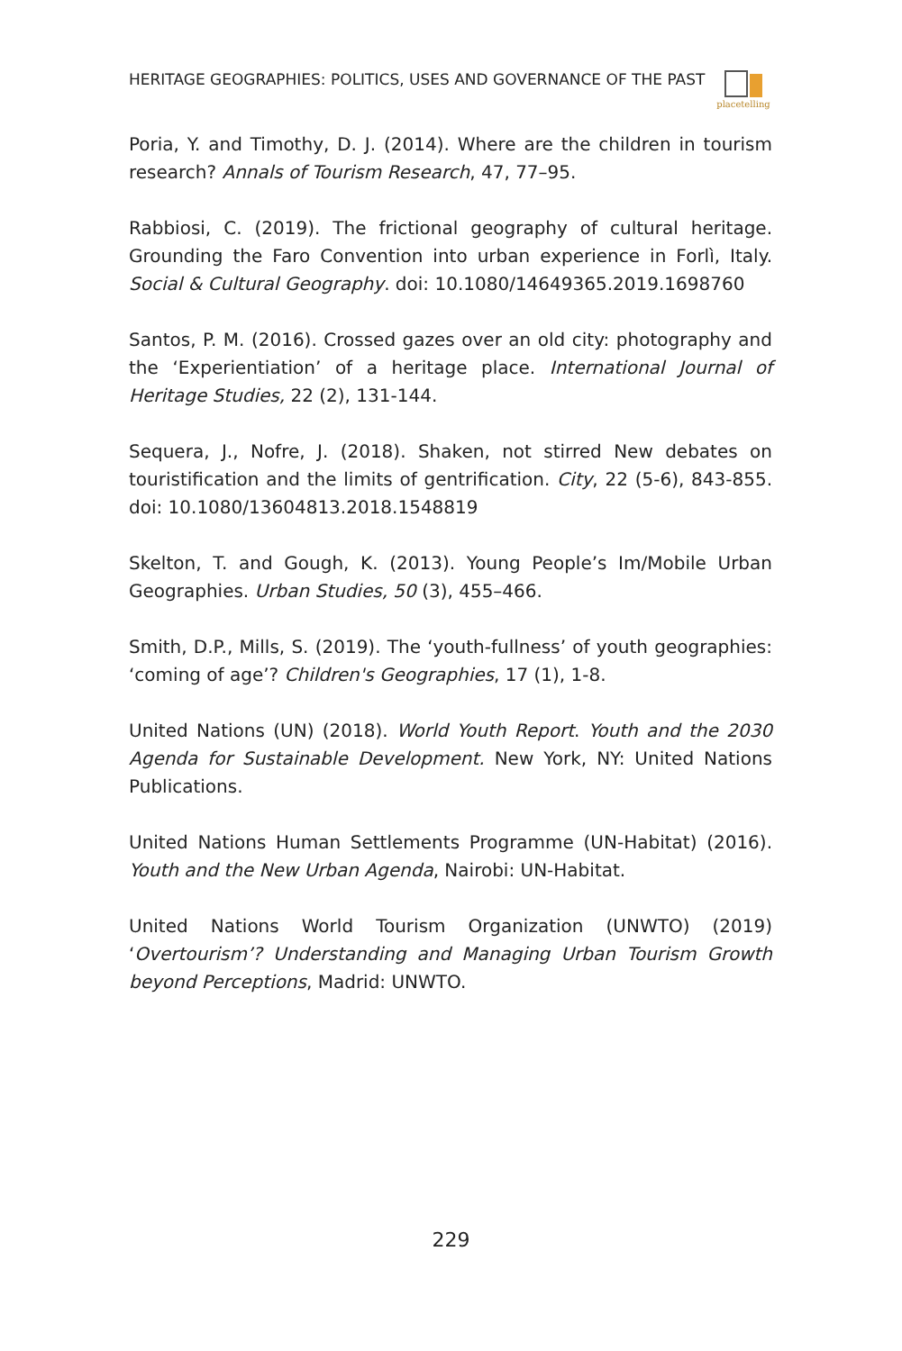HERITAGE GEOGRAPHIES: POLITICS, USES AND GOVERNANCE OF THE PAST
placetelling
Poria, Y. and Timothy, D. J. (2014). Where are the children in tourism research? Annals of Tourism Research, 47, 77–95.
Rabbiosi, C. (2019). The frictional geography of cultural heritage. Grounding the Faro Convention into urban experience in Forlì, Italy. Social & Cultural Geography. doi: 10.1080/14649365.2019.1698760
Santos, P. M. (2016). Crossed gazes over an old city: photography and the ‘Experientiation’ of a heritage place. International Journal of Heritage Studies, 22 (2), 131-144.
Sequera, J., Nofre, J. (2018). Shaken, not stirred New debates on touristification and the limits of gentrification. City, 22 (5-6), 843-855. doi: 10.1080/13604813.2018.1548819
Skelton, T. and Gough, K. (2013). Young People’s Im/Mobile Urban Geographies. Urban Studies, 50 (3), 455–466.
Smith, D.P., Mills, S. (2019). The ‘youth-fullness’ of youth geographies: ‘coming of age’? Children's Geographies, 17 (1), 1-8.
United Nations (UN) (2018). World Youth Report. Youth and the 2030 Agenda for Sustainable Development. New York, NY: United Nations Publications.
United Nations Human Settlements Programme (UN-Habitat) (2016). Youth and the New Urban Agenda, Nairobi: UN-Habitat.
United Nations World Tourism Organization (UNWTO) (2019) ‘Overtourism’? Understanding and Managing Urban Tourism Growth beyond Perceptions, Madrid: UNWTO.
229